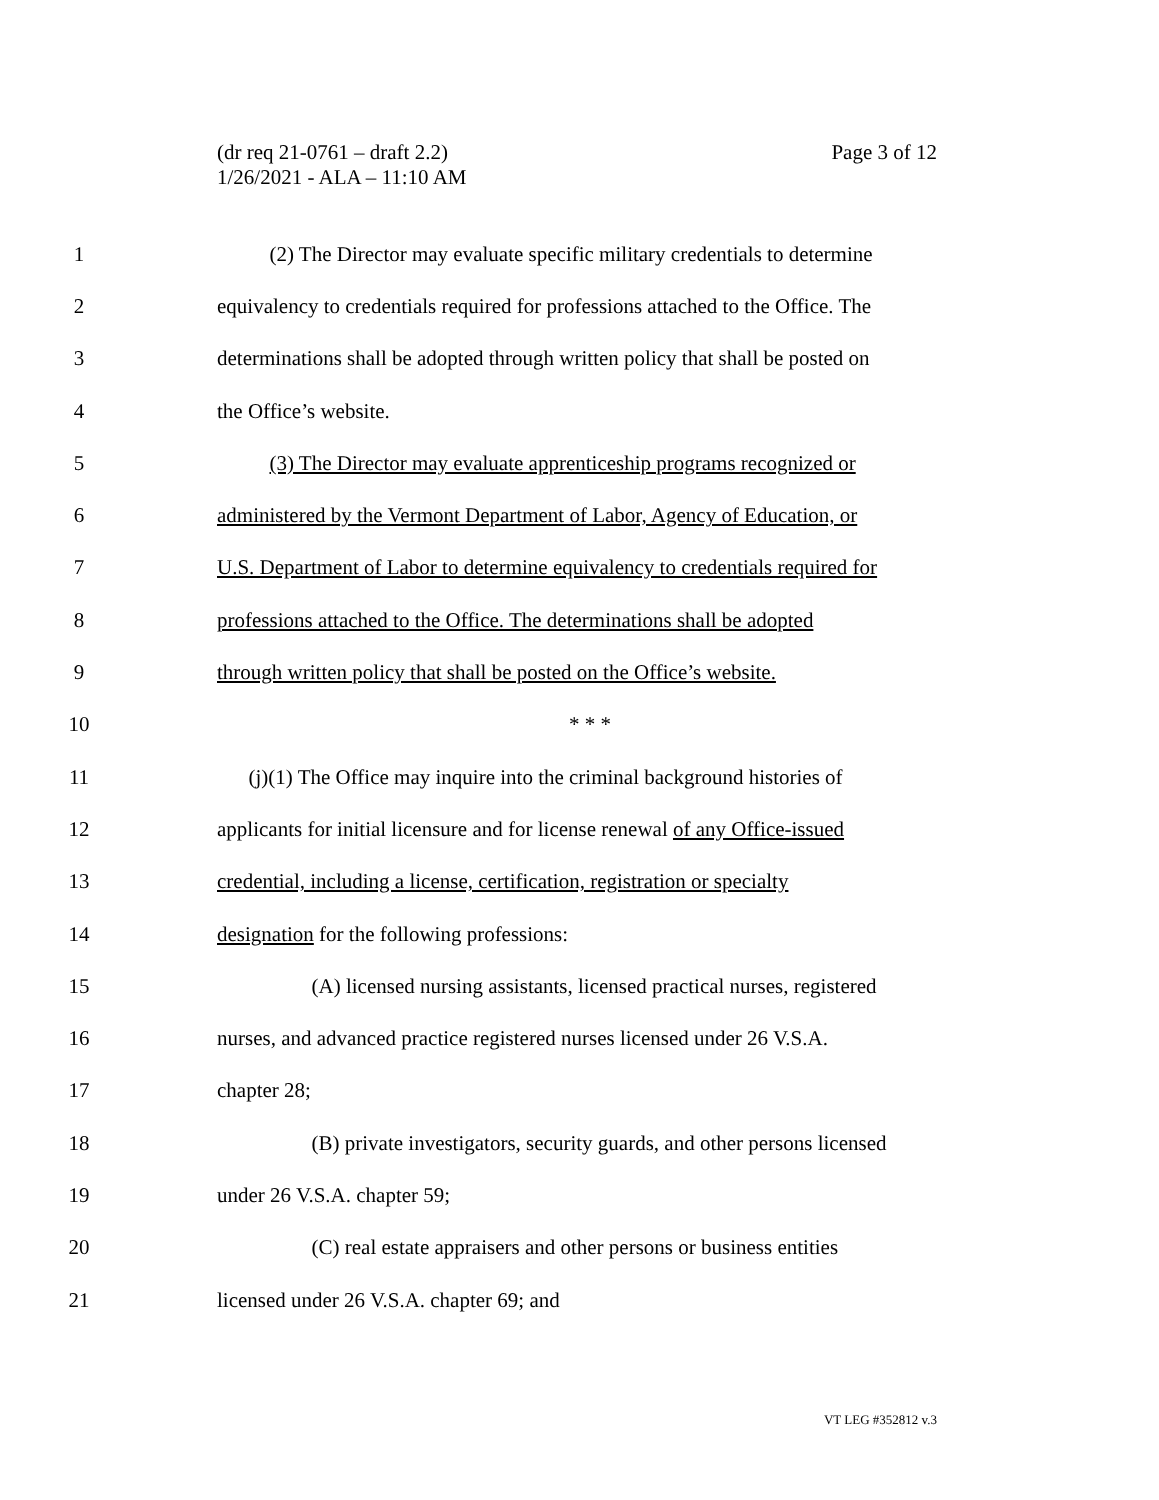Page 3 of 12 (dr req 21-0761 – draft 2.2)
1/26/2021 - ALA – 11:10 AM
1   (2) The Director may evaluate specific military credentials to determine
2 equivalency to credentials required for professions attached to the Office. The
3 determinations shall be adopted through written policy that shall be posted on
4 the Office’s website.
5   (3) The Director may evaluate apprenticeship programs recognized or
6 administered by the Vermont Department of Labor, Agency of Education, or
7 U.S. Department of Labor to determine equivalency to credentials required for
8 professions attached to the Office. The determinations shall be adopted
9 through written policy that shall be posted on the Office’s website.
10 * * *
11  (j)(1) The Office may inquire into the criminal background histories of
12 applicants for initial licensure and for license renewal of any Office-issued
13 credential, including a license, certification, registration or specialty
14 designation for the following professions:
15     (A) licensed nursing assistants, licensed practical nurses, registered
16 nurses, and advanced practice registered nurses licensed under 26 V.S.A.
17 chapter 28;
18     (B) private investigators, security guards, and other persons licensed
19 under 26 V.S.A. chapter 59;
20     (C) real estate appraisers and other persons or business entities
21 licensed under 26 V.S.A. chapter 69; and
VT LEG #352812 v.3